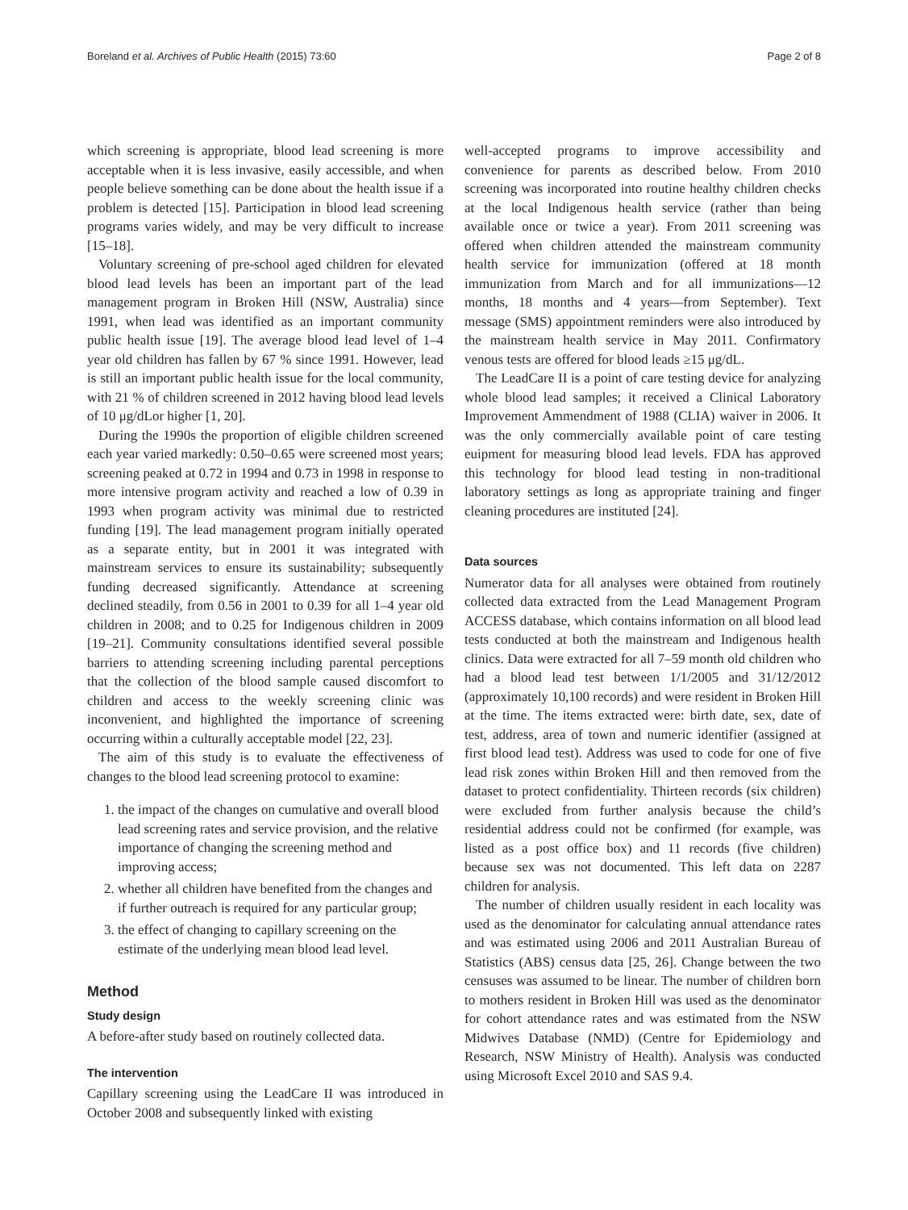Boreland et al. Archives of Public Health (2015) 73:60 Page 2 of 8
which screening is appropriate, blood lead screening is more acceptable when it is less invasive, easily accessible, and when people believe something can be done about the health issue if a problem is detected [15]. Participation in blood lead screening programs varies widely, and may be very difficult to increase [15–18].
Voluntary screening of pre-school aged children for elevated blood lead levels has been an important part of the lead management program in Broken Hill (NSW, Australia) since 1991, when lead was identified as an important community public health issue [19]. The average blood lead level of 1–4 year old children has fallen by 67 % since 1991. However, lead is still an important public health issue for the local community, with 21 % of children screened in 2012 having blood lead levels of 10 μg/dLor higher [1, 20].
During the 1990s the proportion of eligible children screened each year varied markedly: 0.50–0.65 were screened most years; screening peaked at 0.72 in 1994 and 0.73 in 1998 in response to more intensive program activity and reached a low of 0.39 in 1993 when program activity was minimal due to restricted funding [19]. The lead management program initially operated as a separate entity, but in 2001 it was integrated with mainstream services to ensure its sustainability; subsequently funding decreased significantly. Attendance at screening declined steadily, from 0.56 in 2001 to 0.39 for all 1–4 year old children in 2008; and to 0.25 for Indigenous children in 2009 [19–21]. Community consultations identified several possible barriers to attending screening including parental perceptions that the collection of the blood sample caused discomfort to children and access to the weekly screening clinic was inconvenient, and highlighted the importance of screening occurring within a culturally acceptable model [22, 23].
The aim of this study is to evaluate the effectiveness of changes to the blood lead screening protocol to examine:
1. the impact of the changes on cumulative and overall blood lead screening rates and service provision, and the relative importance of changing the screening method and improving access;
2. whether all children have benefited from the changes and if further outreach is required for any particular group;
3. the effect of changing to capillary screening on the estimate of the underlying mean blood lead level.
Method
Study design
A before-after study based on routinely collected data.
The intervention
Capillary screening using the LeadCare II was introduced in October 2008 and subsequently linked with existing
well-accepted programs to improve accessibility and convenience for parents as described below. From 2010 screening was incorporated into routine healthy children checks at the local Indigenous health service (rather than being available once or twice a year). From 2011 screening was offered when children attended the mainstream community health service for immunization (offered at 18 month immunization from March and for all immunizations—12 months, 18 months and 4 years—from September). Text message (SMS) appointment reminders were also introduced by the mainstream health service in May 2011. Confirmatory venous tests are offered for blood leads ≥15 μg/dL.
The LeadCare II is a point of care testing device for analyzing whole blood lead samples; it received a Clinical Laboratory Improvement Ammendment of 1988 (CLIA) waiver in 2006. It was the only commercially available point of care testing euipment for measuring blood lead levels. FDA has approved this technology for blood lead testing in non-traditional laboratory settings as long as appropriate training and finger cleaning procedures are instituted [24].
Data sources
Numerator data for all analyses were obtained from routinely collected data extracted from the Lead Management Program ACCESS database, which contains information on all blood lead tests conducted at both the mainstream and Indigenous health clinics. Data were extracted for all 7–59 month old children who had a blood lead test between 1/1/2005 and 31/12/2012 (approximately 10,100 records) and were resident in Broken Hill at the time. The items extracted were: birth date, sex, date of test, address, area of town and numeric identifier (assigned at first blood lead test). Address was used to code for one of five lead risk zones within Broken Hill and then removed from the dataset to protect confidentiality. Thirteen records (six children) were excluded from further analysis because the child’s residential address could not be confirmed (for example, was listed as a post office box) and 11 records (five children) because sex was not documented. This left data on 2287 children for analysis.
The number of children usually resident in each locality was used as the denominator for calculating annual attendance rates and was estimated using 2006 and 2011 Australian Bureau of Statistics (ABS) census data [25, 26]. Change between the two censuses was assumed to be linear. The number of children born to mothers resident in Broken Hill was used as the denominator for cohort attendance rates and was estimated from the NSW Midwives Database (NMD) (Centre for Epidemiology and Research, NSW Ministry of Health). Analysis was conducted using Microsoft Excel 2010 and SAS 9.4.